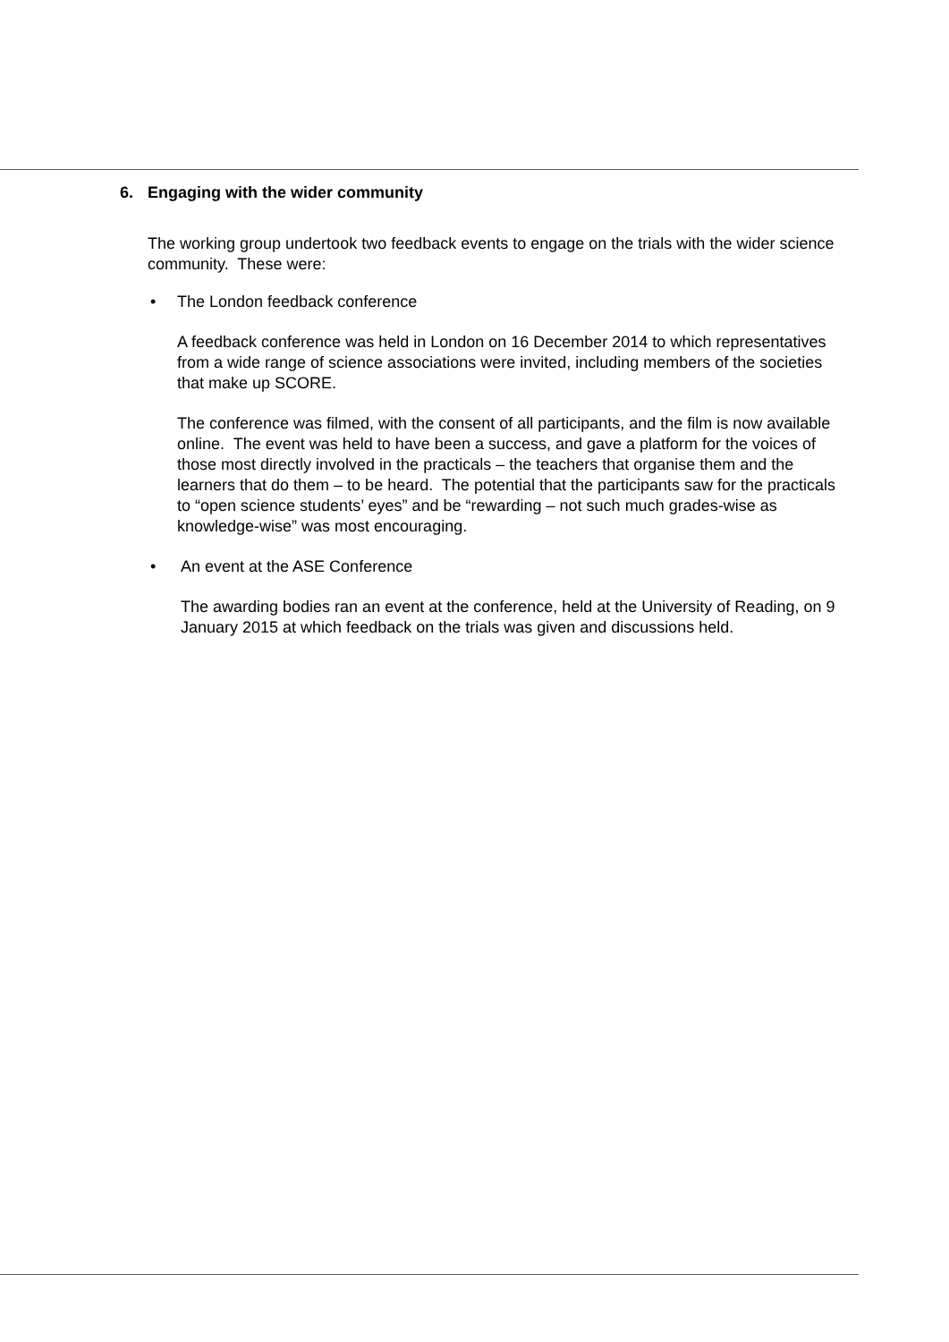6. Engaging with the wider community
The working group undertook two feedback events to engage on the trials with the wider science community. These were:
• The London feedback conference
A feedback conference was held in London on 16 December 2014 to which representatives from a wide range of science associations were invited, including members of the societies that make up SCORE.
The conference was filmed, with the consent of all participants, and the film is now available online. The event was held to have been a success, and gave a platform for the voices of those most directly involved in the practicals – the teachers that organise them and the learners that do them – to be heard. The potential that the participants saw for the practicals to “open science students’ eyes” and be “rewarding – not such much grades-wise as knowledge-wise” was most encouraging.
• An event at the ASE Conference
The awarding bodies ran an event at the conference, held at the University of Reading, on 9 January 2015 at which feedback on the trials was given and discussions held.